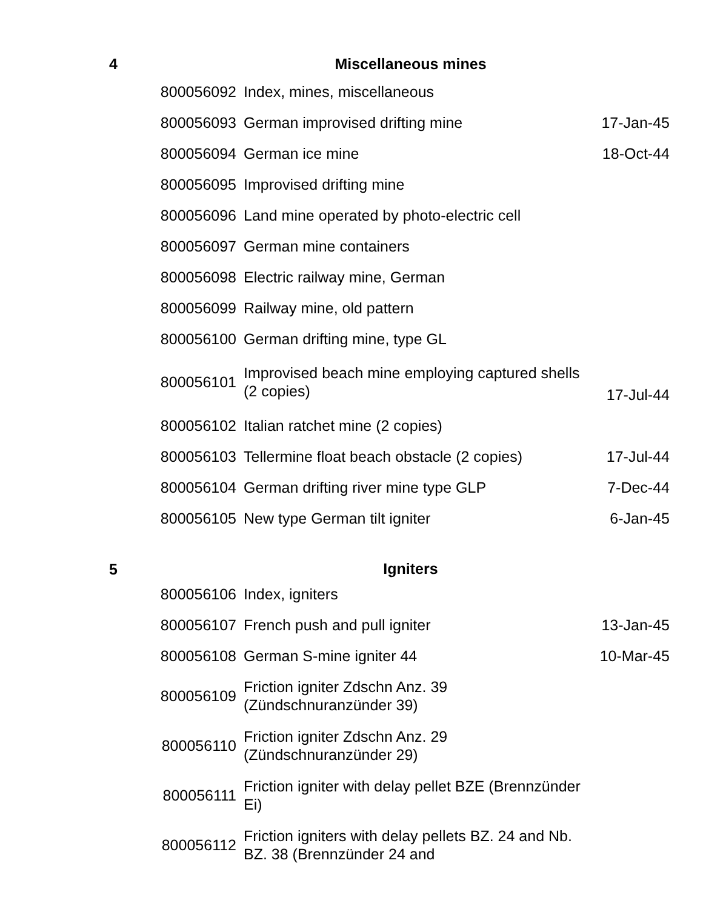| 4 | Miscellaneous mines | | |
| | 800056092 | Index, mines, miscellaneous | |
| | 800056093 | German improvised drifting mine | 17-Jan-45 |
| | 800056094 | German ice mine | 18-Oct-44 |
| | 800056095 | Improvised drifting mine | |
| | 800056096 | Land mine operated by photo-electric cell | |
| | 800056097 | German mine containers | |
| | 800056098 | Electric railway mine, German | |
| | 800056099 | Railway mine, old pattern | |
| | 800056100 | German drifting mine, type GL | |
| | 800056101 | Improvised beach mine employing captured shells (2 copies) | 17-Jul-44 |
| | 800056102 | Italian ratchet mine (2 copies) | |
| | 800056103 | Tellermine float beach obstacle (2 copies) | 17-Jul-44 |
| | 800056104 | German drifting river mine type GLP | 7-Dec-44 |
| | 800056105 | New type German tilt igniter | 6-Jan-45 |
| 5 | Igniters | | |
| | 800056106 | Index, igniters | |
| | 800056107 | French push and pull igniter | 13-Jan-45 |
| | 800056108 | German S-mine igniter 44 | 10-Mar-45 |
| | 800056109 | Friction igniter Zdschn Anz. 39 (Zündschnuranzünder 39) | |
| | 800056110 | Friction igniter Zdschn Anz. 29 (Zündschnuranzünder 29) | |
| | 800056111 | Friction igniter with delay pellet BZE (Brennzünder Ei) | |
| | 800056112 | Friction igniters with delay pellets BZ. 24 and Nb. BZ. 38 (Brennzünder 24 and | |